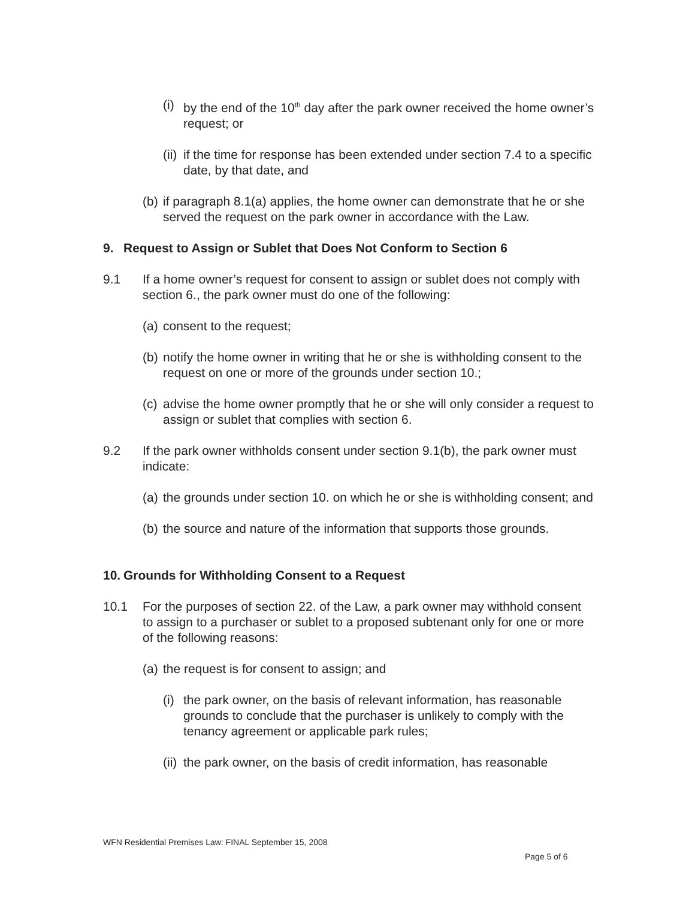(i) by the end of the 10<sup>th</sup> day after the park owner received the home owner’s request; or
(ii) if the time for response has been extended under section 7.4 to a specific date, by that date, and
(b) if paragraph 8.1(a) applies, the home owner can demonstrate that he or she served the request on the park owner in accordance with the Law.
9. Request to Assign or Sublet that Does Not Conform to Section 6
9.1 If a home owner’s request for consent to assign or sublet does not comply with section 6., the park owner must do one of the following:
(a) consent to the request;
(b) notify the home owner in writing that he or she is withholding consent to the request on one or more of the grounds under section 10.;
(c) advise the home owner promptly that he or she will only consider a request to assign or sublet that complies with section 6.
9.2 If the park owner withholds consent under section 9.1(b), the park owner must indicate:
(a) the grounds under section 10. on which he or she is withholding consent; and
(b) the source and nature of the information that supports those grounds.
10. Grounds for Withholding Consent to a Request
10.1 For the purposes of section 22. of the Law, a park owner may withhold consent to assign to a purchaser or sublet to a proposed subtenant only for one or more of the following reasons:
(a) the request is for consent to assign; and
(i) the park owner, on the basis of relevant information, has reasonable grounds to conclude that the purchaser is unlikely to comply with the tenancy agreement or applicable park rules;
(ii) the park owner, on the basis of credit information, has reasonable
WFN Residential Premises Law: FINAL September 15, 2008
Page 5 of 6